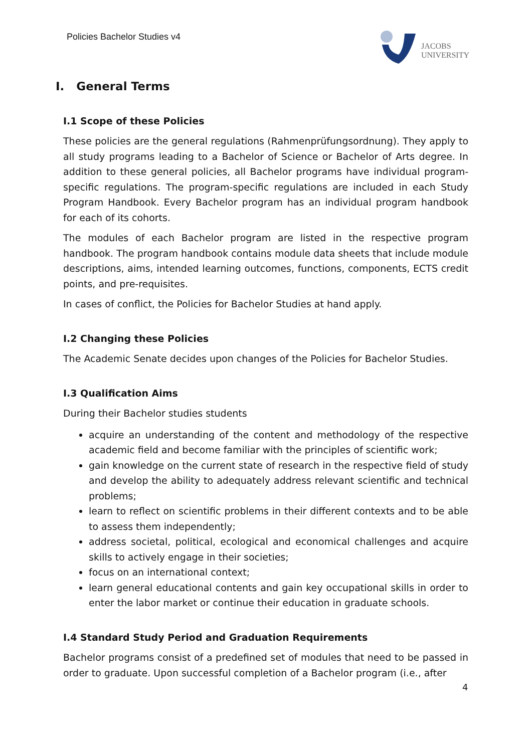Policies Bachelor Studies v4
JACOBS
UNIVERSITY
I. General Terms
I.1 Scope of these Policies
These policies are the general regulations (Rahmenprüfungsordnung). They apply to all study programs leading to a Bachelor of Science or Bachelor of Arts degree. In addition to these general policies, all Bachelor programs have individual program-specific regulations. The program-specific regulations are included in each Study Program Handbook. Every Bachelor program has an individual program handbook for each of its cohorts.
The modules of each Bachelor program are listed in the respective program handbook. The program handbook contains module data sheets that include module descriptions, aims, intended learning outcomes, functions, components, ECTS credit points, and pre-requisites.
In cases of conflict, the Policies for Bachelor Studies at hand apply.
I.2 Changing these Policies
The Academic Senate decides upon changes of the Policies for Bachelor Studies.
I.3 Qualification Aims
During their Bachelor studies students
acquire an understanding of the content and methodology of the respective academic field and become familiar with the principles of scientific work;
gain knowledge on the current state of research in the respective field of study and develop the ability to adequately address relevant scientific and technical problems;
learn to reflect on scientific problems in their different contexts and to be able to assess them independently;
address societal, political, ecological and economical challenges and acquire skills to actively engage in their societies;
focus on an international context;
learn general educational contents and gain key occupational skills in order to enter the labor market or continue their education in graduate schools.
I.4 Standard Study Period and Graduation Requirements
Bachelor programs consist of a predefined set of modules that need to be passed in order to graduate. Upon successful completion of a Bachelor program (i.e., after
4